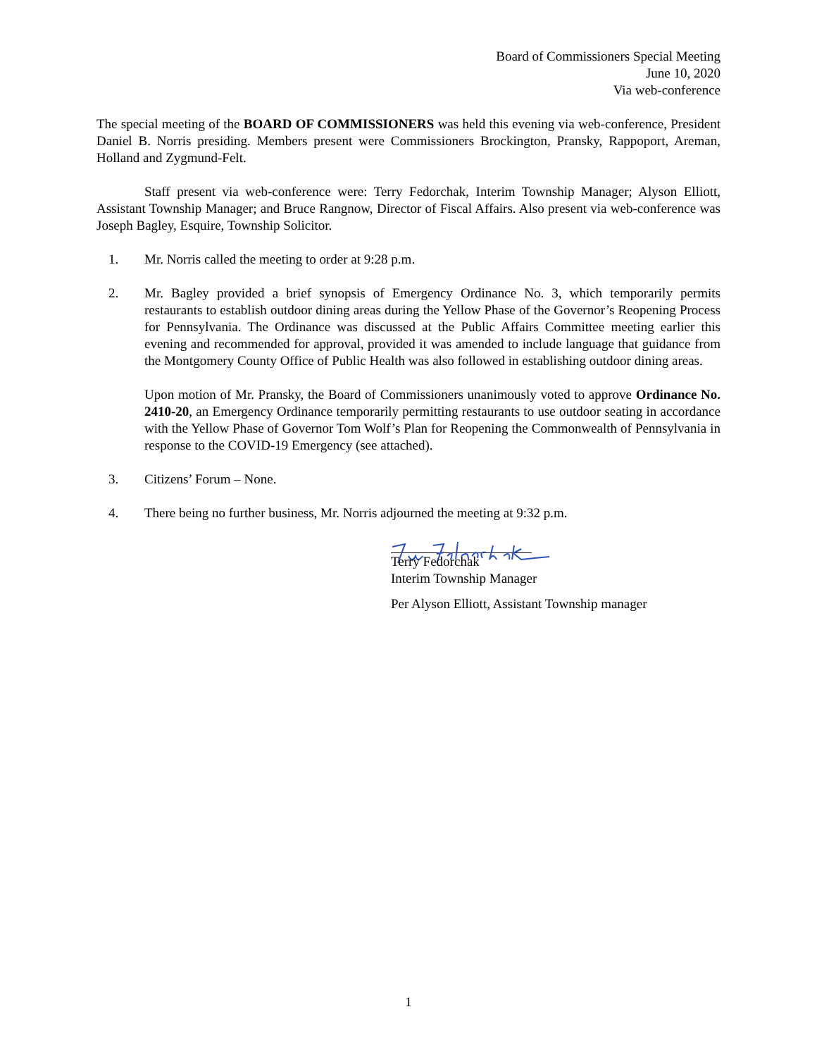Board of Commissioners Special Meeting
June 10, 2020
Via web-conference
The special meeting of the BOARD OF COMMISSIONERS was held this evening via web-conference, President Daniel B. Norris presiding. Members present were Commissioners Brockington, Pransky, Rappoport, Areman, Holland and Zygmund-Felt.
Staff present via web-conference were: Terry Fedorchak, Interim Township Manager; Alyson Elliott, Assistant Township Manager; and Bruce Rangnow, Director of Fiscal Affairs. Also present via web-conference was Joseph Bagley, Esquire, Township Solicitor.
1. Mr. Norris called the meeting to order at 9:28 p.m.
2. Mr. Bagley provided a brief synopsis of Emergency Ordinance No. 3, which temporarily permits restaurants to establish outdoor dining areas during the Yellow Phase of the Governor’s Reopening Process for Pennsylvania. The Ordinance was discussed at the Public Affairs Committee meeting earlier this evening and recommended for approval, provided it was amended to include language that guidance from the Montgomery County Office of Public Health was also followed in establishing outdoor dining areas.
Upon motion of Mr. Pransky, the Board of Commissioners unanimously voted to approve Ordinance No. 2410-20, an Emergency Ordinance temporarily permitting restaurants to use outdoor seating in accordance with the Yellow Phase of Governor Tom Wolf’s Plan for Reopening the Commonwealth of Pennsylvania in response to the COVID-19 Emergency (see attached).
3. Citizens’ Forum – None.
4. There being no further business, Mr. Norris adjourned the meeting at 9:32 p.m.
Terry Fedorchak
Interim Township Manager
Per Alyson Elliott, Assistant Township manager
1